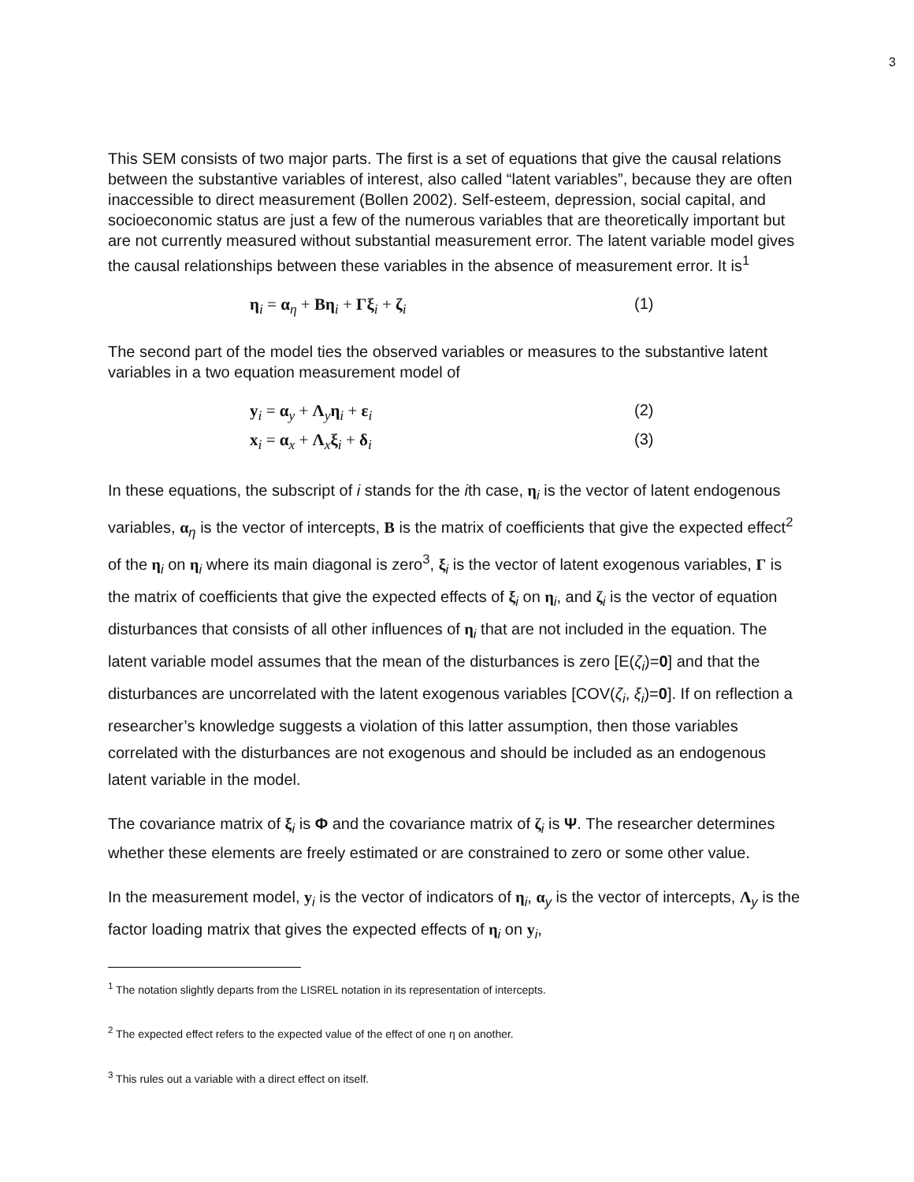3
This SEM consists of two major parts. The first is a set of equations that give the causal relations between the substantive variables of interest, also called “latent variables”, because they are often inaccessible to direct measurement (Bollen 2002). Self-esteem, depression, social capital, and socioeconomic status are just a few of the numerous variables that are theoretically important but are not currently measured without substantial measurement error. The latent variable model gives the causal relationships between these variables in the absence of measurement error. It is<sup>1</sup>
η<sub>i</sub> = α<sub>η</sub> + Bη<sub>i</sub> + Γξ<sub>i</sub> + ζ<sub>i</sub> (1)
The second part of the model ties the observed variables or measures to the substantive latent variables in a two equation measurement model of
y<sub>i</sub> = α<sub>y</sub> + Λ<sub>y</sub>η<sub>i</sub> + ε<sub>i</sub> (2)
x<sub>i</sub> = α<sub>x</sub> + Λ<sub>x</sub>ξ<sub>i</sub> + δ<sub>i</sub> (3)
In these equations, the subscript of i stands for the ith case, η<sub>i</sub> is the vector of latent endogenous variables, α<sub>η</sub> is the vector of intercepts, B is the matrix of coefficients that give the expected effect<sup>2</sup> of the η<sub>i</sub> on η<sub>i</sub> where its main diagonal is zero<sup>3</sup>, ξ<sub>i</sub> is the vector of latent exogenous variables, Γ is the matrix of coefficients that give the expected effects of ξ<sub>i</sub> on η<sub>i</sub>, and ζ<sub>i</sub> is the vector of equation disturbances that consists of all other influences of η<sub>i</sub> that are not included in the equation. The latent variable model assumes that the mean of the disturbances is zero [E(ζ<sub>i</sub>)=0] and that the disturbances are uncorrelated with the latent exogenous variables [COV(ζ<sub>i</sub>, ξ<sub>i</sub>)=0]. If on reflection a researcher’s knowledge suggests a violation of this latter assumption, then those variables correlated with the disturbances are not exogenous and should be included as an endogenous latent variable in the model.
The covariance matrix of ξ<sub>i</sub> is Φ and the covariance matrix of ζ<sub>i</sub> is Ψ. The researcher determines whether these elements are freely estimated or are constrained to zero or some other value.
In the measurement model, y<sub>i</sub> is the vector of indicators of η<sub>i</sub>, α<sub>y</sub> is the vector of intercepts, Λ<sub>y</sub> is the factor loading matrix that gives the expected effects of η<sub>i</sub> on y<sub>i</sub>,
<sup>1</sup> The notation slightly departs from the LISREL notation in its representation of intercepts.
<sup>2</sup> The expected effect refers to the expected value of the effect of one η on another.
<sup>3</sup> This rules out a variable with a direct effect on itself.